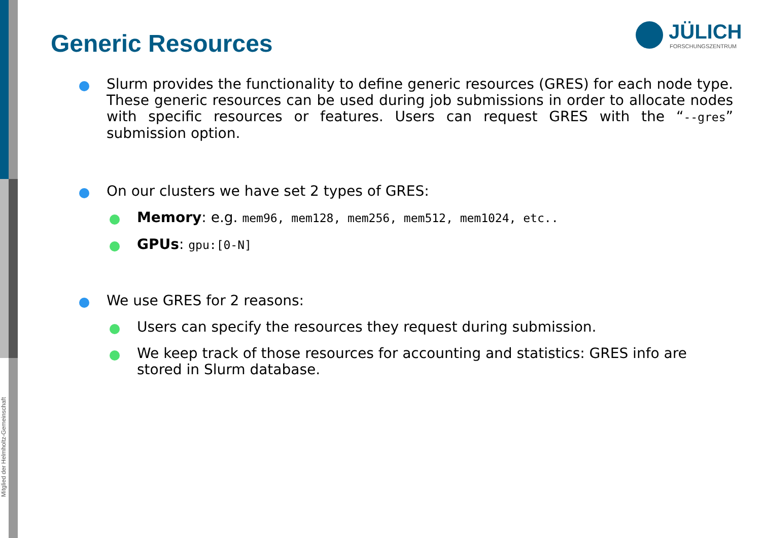Mitglied der Helmholtz-Gemeinschaft
Generic Resources
JÜLICH
FORSCHUNGSZENTRUM
Slurm provides the functionality to define generic resources (GRES) for each node type. These generic resources can be used during job submissions in order to allocate nodes with specific resources or features. Users can request GRES with the “--gres” submission option.
On our clusters we have set 2 types of GRES:
Memory: e.g. mem96, mem128, mem256, mem512, mem1024, etc..
GPUs: gpu:[0-N]
We use GRES for 2 reasons:
Users can specify the resources they request during submission.
We keep track of those resources for accounting and statistics: GRES info are stored in Slurm database.